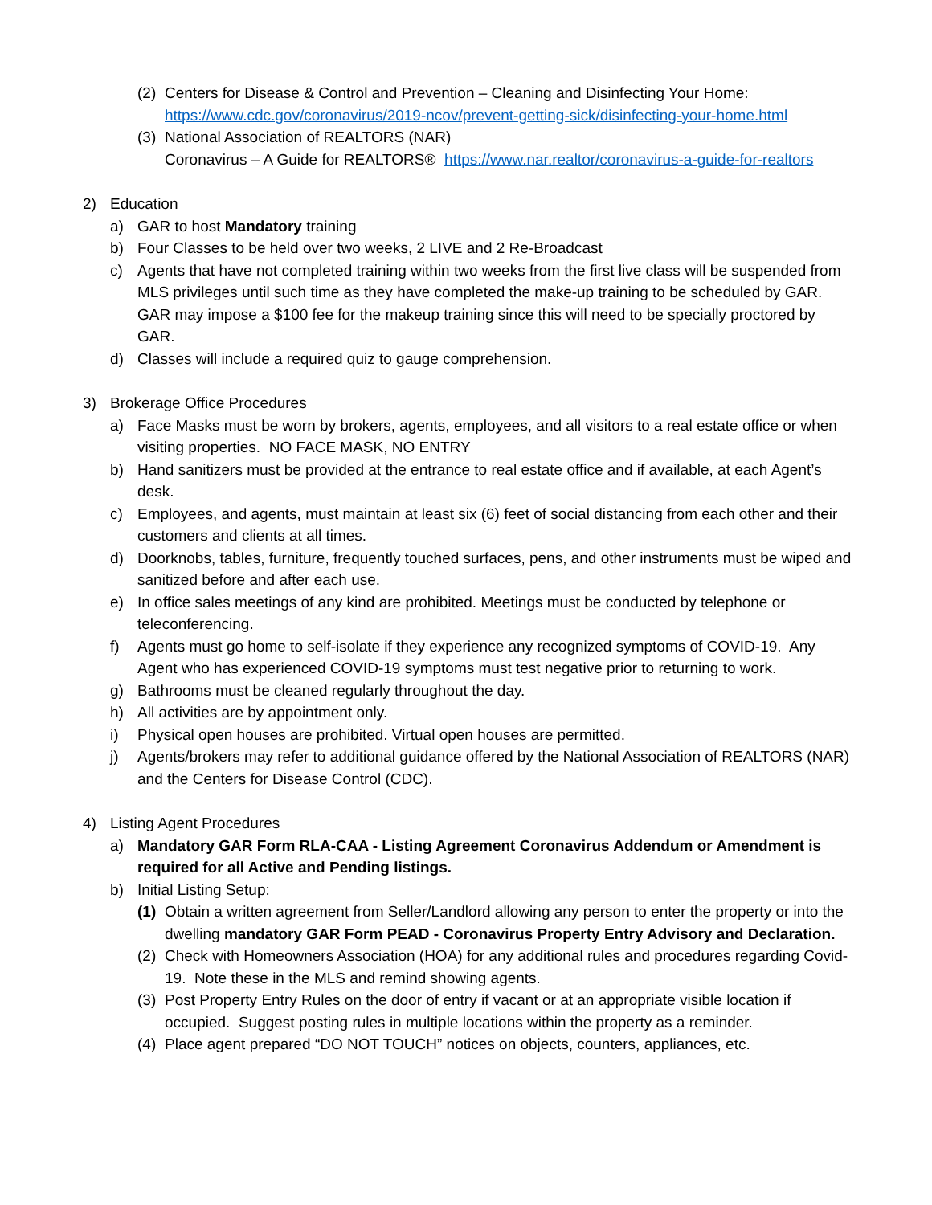(2)
Centers for Disease & Control and Prevention – Cleaning and Disinfecting Your Home: https://www.cdc.gov/coronavirus/2019-ncov/prevent-getting-sick/disinfecting-your-home.html
(3)
National Association of REALTORS (NAR)
Coronavirus – A Guide for REALTORS® https://www.nar.realtor/coronavirus-a-guide-for-realtors
2) Education
a) GAR to host Mandatory training
b) Four Classes to be held over two weeks, 2 LIVE and 2 Re-Broadcast
c) Agents that have not completed training within two weeks from the first live class will be suspended from MLS privileges until such time as they have completed the make-up training to be scheduled by GAR. GAR may impose a $100 fee for the makeup training since this will need to be specially proctored by GAR.
d) Classes will include a required quiz to gauge comprehension.
3) Brokerage Office Procedures
a) Face Masks must be worn by brokers, agents, employees, and all visitors to a real estate office or when visiting properties. NO FACE MASK, NO ENTRY
b) Hand sanitizers must be provided at the entrance to real estate office and if available, at each Agent’s desk.
c) Employees, and agents, must maintain at least six (6) feet of social distancing from each other and their customers and clients at all times.
d) Doorknobs, tables, furniture, frequently touched surfaces, pens, and other instruments must be wiped and sanitized before and after each use.
e) In office sales meetings of any kind are prohibited. Meetings must be conducted by telephone or teleconferencing.
f) Agents must go home to self-isolate if they experience any recognized symptoms of COVID-19. Any Agent who has experienced COVID-19 symptoms must test negative prior to returning to work.
g) Bathrooms must be cleaned regularly throughout the day.
h) All activities are by appointment only.
i) Physical open houses are prohibited. Virtual open houses are permitted.
j) Agents/brokers may refer to additional guidance offered by the National Association of REALTORS (NAR) and the Centers for Disease Control (CDC).
4) Listing Agent Procedures
a) Mandatory GAR Form RLA-CAA - Listing Agreement Coronavirus Addendum or Amendment is required for all Active and Pending listings.
b) Initial Listing Setup:
(1)
Obtain a written agreement from Seller/Landlord allowing any person to enter the property or into the dwelling mandatory GAR Form PEAD - Coronavirus Property Entry Advisory and Declaration.
(2)
Check with Homeowners Association (HOA) for any additional rules and procedures regarding Covid-19. Note these in the MLS and remind showing agents.
(3)
Post Property Entry Rules on the door of entry if vacant or at an appropriate visible location if occupied. Suggest posting rules in multiple locations within the property as a reminder.
(4)
Place agent prepared “DO NOT TOUCH” notices on objects, counters, appliances, etc.